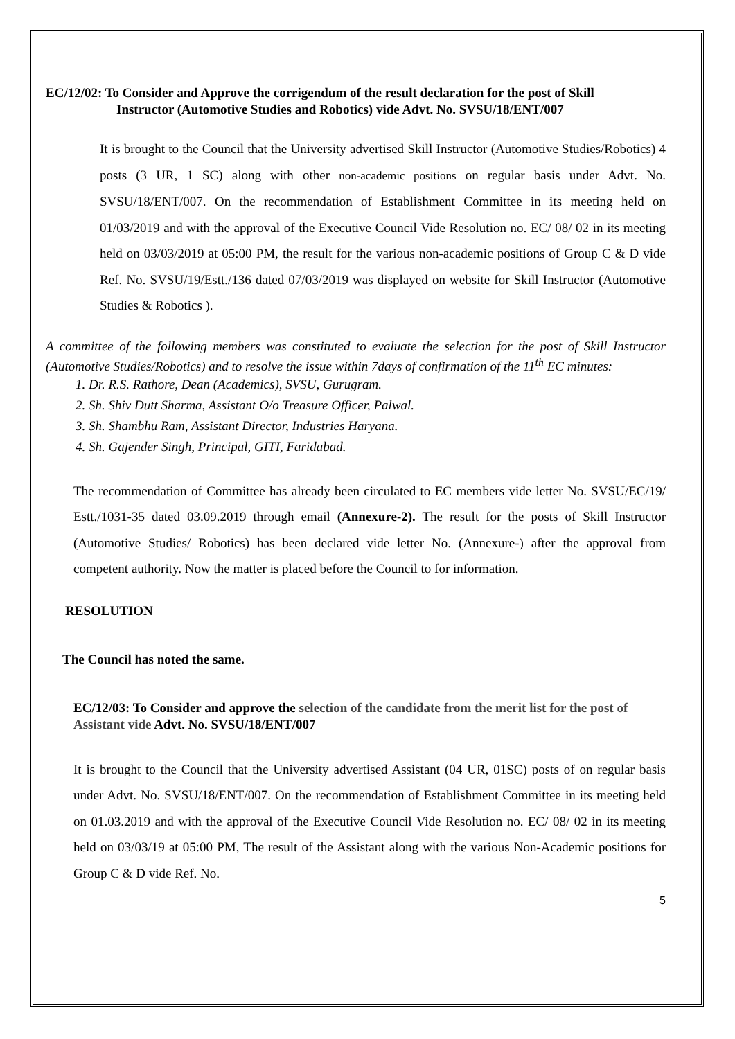EC/12/02: To Consider and Approve the corrigendum of the result declaration for the post of Skill
Instructor (Automotive Studies and Robotics) vide Advt. No. SVSU/18/ENT/007
It is brought to the Council that the University advertised Skill Instructor (Automotive Studies/Robotics) 4 posts (3 UR, 1 SC) along with other non-academic positions on regular basis under Advt. No. SVSU/18/ENT/007. On the recommendation of Establishment Committee in its meeting held on 01/03/2019 and with the approval of the Executive Council Vide Resolution no. EC/ 08/ 02 in its meeting held on 03/03/2019 at 05:00 PM, the result for the various non-academic positions of Group C & D vide Ref. No. SVSU/19/Estt./136 dated 07/03/2019 was displayed on website for Skill Instructor (Automotive Studies & Robotics ).
A committee of the following members was constituted to evaluate the selection for the post of Skill Instructor (Automotive Studies/Robotics) and to resolve the issue within 7days of confirmation of the 11<sup>th</sup> EC minutes:
1. Dr. R.S. Rathore, Dean (Academics), SVSU, Gurugram.
2. Sh. Shiv Dutt Sharma, Assistant O/o Treasure Officer, Palwal.
3. Sh. Shambhu Ram, Assistant Director, Industries Haryana.
4. Sh. Gajender Singh, Principal, GITI, Faridabad.
The recommendation of Committee has already been circulated to EC members vide letter No. SVSU/EC/19/ Estt./1031-35 dated 03.09.2019 through email (Annexure-2). The result for the posts of Skill Instructor (Automotive Studies/ Robotics) has been declared vide letter No. (Annexure-) after the approval from competent authority. Now the matter is placed before the Council to for information.
RESOLUTION
The Council has noted the same.
EC/12/03: To Consider and approve the selection of the candidate from the merit list for the post of Assistant vide Advt. No. SVSU/18/ENT/007
It is brought to the Council that the University advertised Assistant (04 UR, 01SC) posts of on regular basis under Advt. No. SVSU/18/ENT/007. On the recommendation of Establishment Committee in its meeting held on 01.03.2019 and with the approval of the Executive Council Vide Resolution no. EC/ 08/ 02 in its meeting held on 03/03/19 at 05:00 PM, The result of the Assistant along with the various Non-Academic positions for Group C & D vide Ref. No.
5